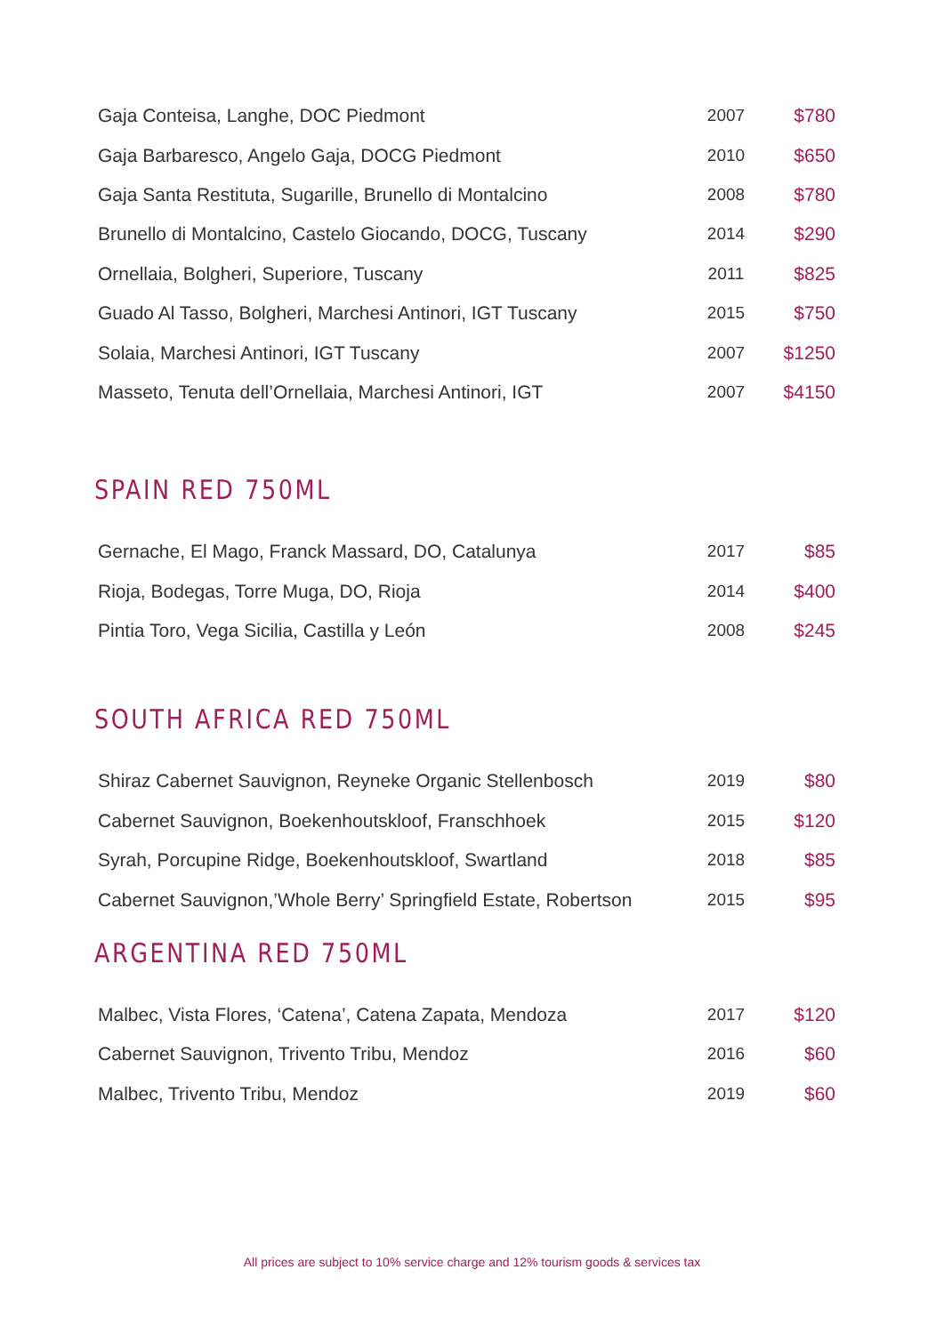| Gaja Conteisa, Langhe, DOC Piedmont | 2007 | $780 |
| Gaja Barbaresco, Angelo Gaja, DOCG Piedmont | 2010 | $650 |
| Gaja Santa Restituta, Sugarille, Brunello di Montalcino | 2008 | $780 |
| Brunello di Montalcino, Castelo Giocando, DOCG, Tuscany | 2014 | $290 |
| Ornellaia, Bolgheri, Superiore, Tuscany | 2011 | $825 |
| Guado Al Tasso, Bolgheri, Marchesi Antinori, IGT Tuscany | 2015 | $750 |
| Solaia, Marchesi Antinori, IGT Tuscany | 2007 | $1250 |
| Masseto, Tenuta dell’Ornellaia, Marchesi Antinori, IGT | 2007 | $4150 |
SPAIN RED 750ML
| Gernache, El Mago, Franck Massard, DO, Catalunya | 2017 | $85 |
| Rioja, Bodegas, Torre Muga, DO, Rioja | 2014 | $400 |
| Pintia Toro, Vega Sicilia, Castilla y León | 2008 | $245 |
SOUTH AFRICA RED 750ML
| Shiraz Cabernet Sauvignon, Reyneke Organic Stellenbosch | 2019 | $80 |
| Cabernet Sauvignon, Boekenhoutskloof, Franschhoek | 2015 | $120 |
| Syrah, Porcupine Ridge, Boekenhoutskloof, Swartland | 2018 | $85 |
| Cabernet Sauvignon,’Whole Berry’ Springfield Estate, Robertson | 2015 | $95 |
ARGENTINA RED 750ML
| Malbec, Vista Flores, ‘Catena’, Catena Zapata, Mendoza | 2017 | $120 |
| Cabernet Sauvignon, Trivento Tribu, Mendoz | 2016 | $60 |
| Malbec, Trivento Tribu, Mendoz | 2019 | $60 |
All prices are subject to 10% service charge and 12% tourism goods & services tax